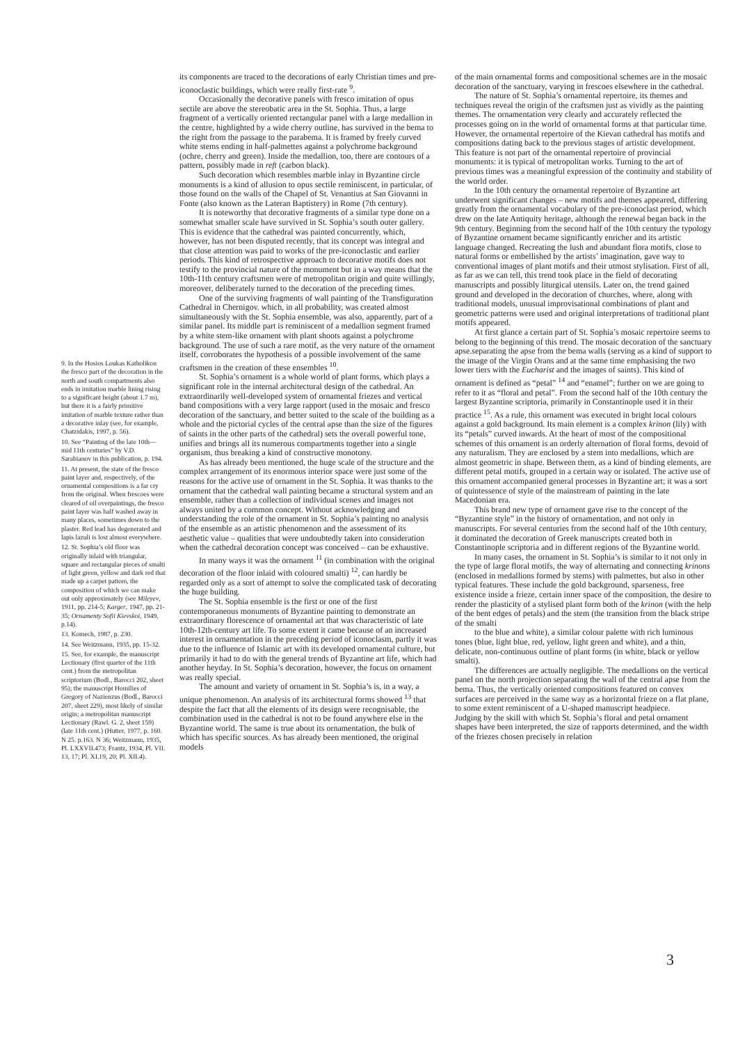9. In the Hosios Loukas Katholikon the fresco part of the decoration in the north and south compartments also ends in imitation marble lining rising to a significant height (about 1.7 m), but there it is a fairly primitive imitation of marble texture rather than a decorative inlay (see, for example, Chatzidakis, 1997, p. 56).
10. See “Painting of the late 10th—mid 11th centuries” by V.D. Sarabianov in this publication, p. 194.
11. At present, the state of the fresco paint layer and, respectively, of the ornamental compositions is a far cry from the original. When frescoes were cleared of oil overpaintings, the fresco paint layer was half washed away in many places, sometimes down to the plaster. Red lead has degenerated and lapis lazuli is lost almost everywhere.
12. St. Sophia’s old floor was originally inlaid with triangular, square and rectangular pieces of smalti of light green, yellow and dark red that made up a carpet pattern, the composition of which we can make out only approximately (see Mileyev, 1911, pp. 214-5; Karger, 1947, pp. 21-35; Ornamenty Sofii Kievskoi, 1949, p.14).
13. Komech, 1987, p. 230.
14. See Weitzmann, 1935, pp. 15-32.
15. See, for example, the manuscript Lectionary (first quarter of the 11th cent.) from the metropolitan scriptorium (Bodl., Barocci 202, sheet 95); the manuscript Homilies of Gregory of Nazienzus (Bodl., Barocci 207, sheet 229), most likely of similar origin; a metropolitan manuscript Lectionary (Rawl. G. 2, sheet 159) (late 11th cent.) (Hutter, 1977, p. 160. N 25. p.163. N 36; Weitzmann, 1935, Pl. LXXVII.473; Frantz, 1934, Pl. VII. 13, 17; Pl. XI.19, 20; Pl. XII.4).
its components are traced to the decorations of early Christian times and pre-iconoclastic buildings, which were really first-rate <sup>9</sup>.
Occasionally the decorative panels with fresco imitation of opus sectile are above the stereobatic area in the St. Sophia. Thus, a large fragment of a vertically oriented rectangular panel with a large medallion in the centre, highlighted by a wide cherry outline, has survived in the bema to the right from the passage to the parabema. It is framed by freely curved white stems ending in half-palmettes against a polychrome background (ochre, cherry and green). Inside the medallion, too, there are contours of a pattern, possibly made in reft (carbon black).
Such decoration which resembles marble inlay in Byzantine circle monuments is a kind of allusion to opus sectile reminiscent, in particular, of those found on the walls of the Chapel of St. Venantius at San Giovanni in Fonte (also known as the Lateran Baptistery) in Rome (7th century).
It is noteworthy that decorative fragments of a similar type done on a somewhat smaller scale have survived in St. Sophia’s south outer gallery. This is evidence that the cathedral was painted concurrently, which, however, has not been disputed recently, that its concept was integral and that close attention was paid to works of the pre-iconoclastic and earlier periods. This kind of retrospective approach to decorative motifs does not testify to the provincial nature of the monument but in a way means that the 10th-11th century craftsmen were of metropolitan origin and quite willingly, moreover, deliberately turned to the decoration of the preceding times.
One of the surviving fragments of wall painting of the Transfiguration Cathedral in Chernigov. which, in all probability, was created almost simultaneously with the St. Sophia ensemble, was also, apparently, part of a similar panel. Its middle part is reminiscent of a medallion segment framed by a white stem-like ornament with plant shoots against a polychrome background. The use of such a rare motif, as the very nature of the ornament itself, corroborates the hypothesis of a possible involvement of the same craftsmen in the creation of these ensembles <sup>10</sup>.
St. Sophia’s ornament is a whole world of plant forms, which plays a significant role in the internal architectural design of the cathedral. An extraordinarily well-developed system of ornamental friezes and vertical band compositions with a very large rapport (used in the mosaic and fresco decoration of the sanctuary, and better suited to the scale of the building as a whole and the pictorial cycles of the central apse than the size of the figures of saints in the other parts of the cathedral) sets the overall powerful tone, unifies and brings all its numerous compartments together into a single organism, thus breaking a kind of constructive monotony.
As has already been mentioned, the huge scale of the structure and the complex arrangement of its enormous interior space were just some of the reasons for the active use of ornament in the St. Sophia. It was thanks to the ornament that the cathedral wall painting became a structural system and an ensemble, rather than a collection of individual scenes and images not always united by a common concept. Without acknowledging and understanding the role of the ornament in St. Sophia’s painting no analysis of the ensemble as an artistic phenomenon and the assessment of its aesthetic value – qualities that were undoubtedly taken into consideration when the cathedral decoration concept was conceived – can be exhaustive.
In many ways it was the ornament <sup>11</sup> (in combination with the original decoration of the floor inlaid with coloured smalti) <sup>12</sup>, can hardly be regarded only as a sort of attempt to solve the complicated task of decorating the huge building.
The St. Sophia ensemble is the first or one of the first contemporaneous monuments of Byzantine painting to demonstrate an extraordinary florescence of ornamental art that was characteristic of late 10th-12th-century art life. To some extent it came because of an increased interest in ornamentation in the preceding period of iconoclasm, partly it was due to the influence of Islamic art with its developed ornamental culture, but primarily it had to do with the general trends of Byzantine art life, which had another heyday. In St. Sophia’s decoration, however, the focus on ornament was really special.
The amount and variety of ornament in St. Sophia’s is, in a way, a unique phenomenon. An analysis of its architectural forms showed <sup>13</sup> that despite the fact that all the elements of its design were recognisable, the combination used in the cathedral is not to be found anywhere else in the Byzantine world. The same is true about its ornamentation, the bulk of which has specific sources. As has already been mentioned, the original models
of the main ornamental forms and compositional schemes are in the mosaic decoration of the sanctuary, varying in frescoes elsewhere in the cathedral.
The nature of St. Sophia’s ornamental repertoire, its themes and techniques reveal the origin of the craftsmen just as vividly as the painting themes. The ornamentation very clearly and accurately reflected the processes going on in the world of ornamental forms at that particular time. However, the ornamental repertoire of the Kievan cathedral has motifs and compositions dating back to the previous stages of artistic development. This feature is not part of the ornamental repertoire of provincial monuments: it is typical of metropolitan works. Turning to the art of previous times was a meaningful expression of the continuity and stability of the world order.
In the 10th century the ornamental repertoire of Byzantine art underwent significant changes – new motifs and themes appeared, differing greatly from the ornamental vocabulary of the pre-iconoclast period, which drew on the late Antiquity heritage, although the renewal began back in the 9th century. Beginning from the second half of the 10th century the typology of Byzantine ornament became significantly enricher and its artistic language changed. Recreating the lush and abundant flora motifs, close to natural forms or embellished by the artists’ imagination, gave way to conventional images of plant motifs and their utmost stylisation. First of all, as far as we can tell, this trend took place in the field of decorating manuscripts and possibly liturgical utensils. Later on, the trend gained ground and developed in the decoration of churches, where, along with traditional models, unusual improvisational combinations of plant and geometric patterns were used and original interpretations of traditional plant motifs appeared.
At first glance a certain part of St. Sophia’s mosaic repertoire seems to belong to the beginning of this trend. The mosaic decoration of the sanctuary apse.separating the apse from the bema walls (serving as a kind of support to the image of the Virgin Orans and at the same time emphasising the two lower tiers with the Eucharist and the images of saints). This kind of ornament is defined as “petal” <sup>14</sup> and “enamel”; further on we are going to refer to it as “floral and petal”. From the second half of the 10th century the largest Byzantine scriptoria, primarily in Constantinople used it in their practice <sup>15</sup>. As a rule, this ornament was executed in bright local colours against a gold background. Its main element is a complex krinon (lily) with its “petals” curved inwards. At the heart of most of the compositional schemes of this ornament is an orderly alternation of floral forms, devoid of any naturalism. They are enclosed by a stem into medallions, which are almost geometric in shape. Between them, as a kind of binding elements, are different petal motifs, grouped in a certain way or isolated. The active use of this ornament accompanied general processes in Byzantine art; it was a sort of quintessence of style of the mainstream of painting in the late Macedonian era.
This brand new type of ornament gave rise to the concept of the “Byzantine style” in the history of ornamentation, and not only in manuscripts. For several centuries from the second half of the 10th century, it dominated the decoration of Greek manuscripts created both in Constantinople scriptoria and in different regions of the Byzantine world.
In many cases, the ornament in St. Sophia’s is similar to it not only in the type of large floral motifs, the way of alternating and connecting krinons (enclosed in medallions formed by stems) with palmettes, but also in other typical features. These include the gold background, sparseness, free existence inside a frieze, certain inner space of the composition, the desire to render the plasticity of a stylised plant form both of the krinon (with the help of the bent edges of petals) and the stem (the transition from the black stripe of the smalti
to the blue and white), a similar colour palette with rich luminous tones (blue, light blue, red, yellow, light green and white), and a thin, delicate, non-continuous outline of plant forms (in white, black or yellow smalti).
The differences are actually negligible. The medallions on the vertical panel on the north projection separating the wall of the central apse from the bema. Thus, the vertically oriented compositions featured on convex surfaces are perceived in the same way as a horizontal frieze on a flat plane, to some extent reminiscent of a U-shaped manuscript headpiece.
Judging by the skill with which St. Sophia’s floral and petal ornament shapes have been interpreted, the size of rapports determined, and the width of the friezes chosen precisely in relation
3